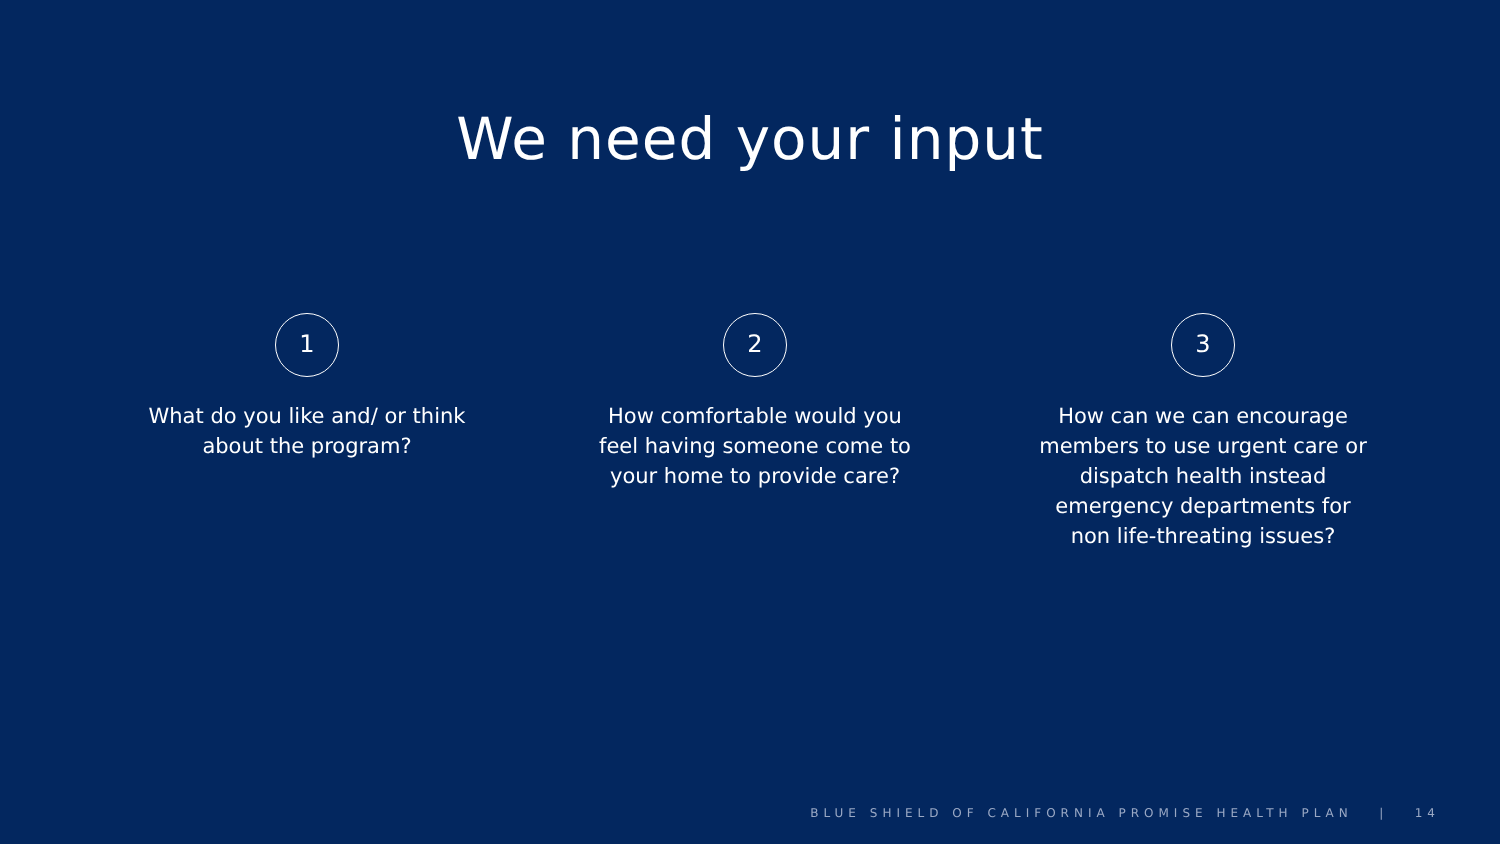We need your input
1
What do you like and/ or think
about the program?
2
How comfortable would you
feel having someone come to
your home to provide care?
3
How can we can encourage
members to use urgent care or
dispatch health instead
emergency departments for
non life-threating issues?
BLUE SHIELD OF CALIFORNIA PROMISE HEALTH PLAN | 14